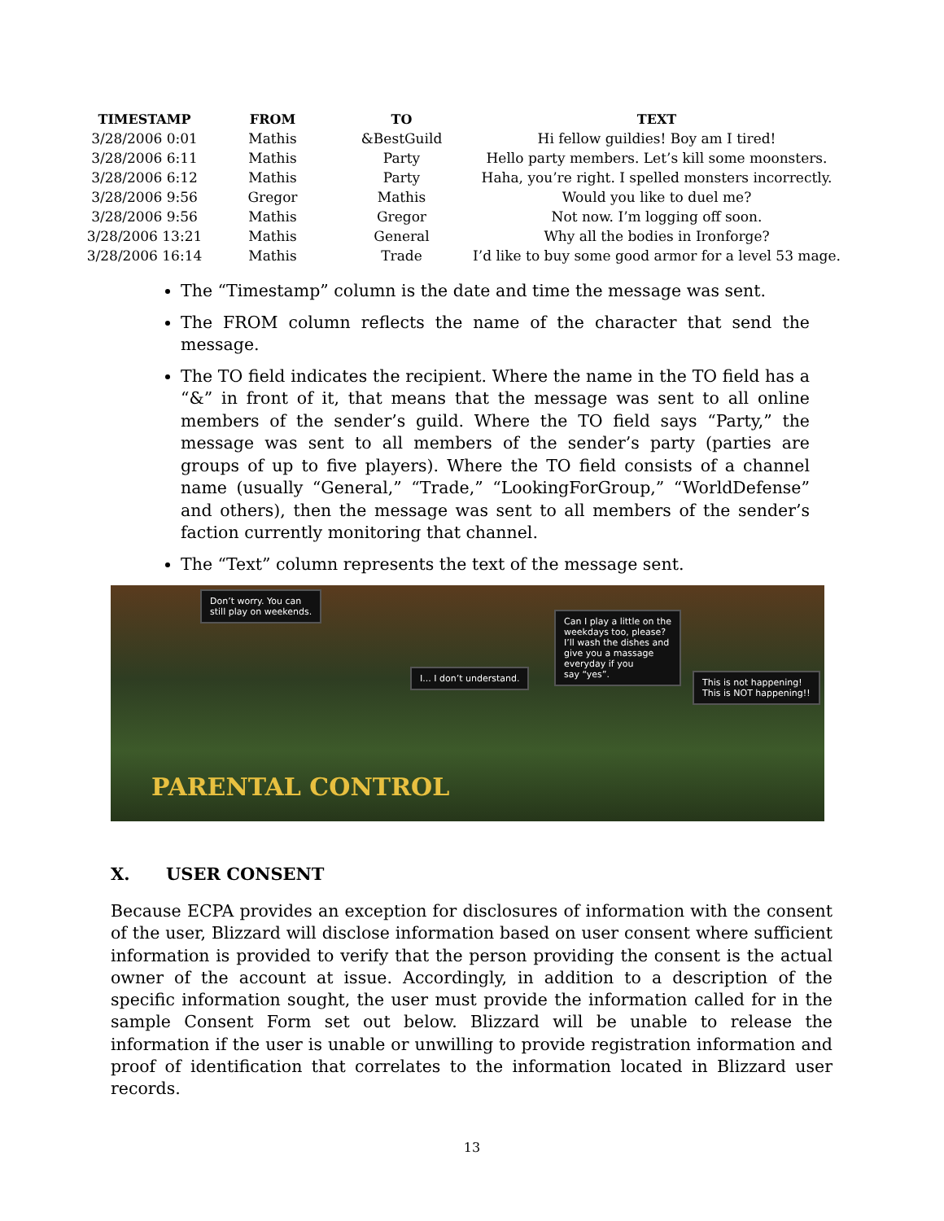| TIMESTAMP | FROM | TO | TEXT |
| --- | --- | --- | --- |
| 3/28/2006 0:01 | Mathis | &BestGuild | Hi fellow guildies! Boy am I tired! |
| 3/28/2006 6:11 | Mathis | Party | Hello party members. Let’s kill some moonsters. |
| 3/28/2006 6:12 | Mathis | Party | Haha, you’re right. I spelled monsters incorrectly. |
| 3/28/2006 9:56 | Gregor | Mathis | Would you like to duel me? |
| 3/28/2006 9:56 | Mathis | Gregor | Not now. I’m logging off soon. |
| 3/28/2006 13:21 | Mathis | General | Why all the bodies in Ironforge? |
| 3/28/2006 16:14 | Mathis | Trade | I’d like to buy some good armor for a level 53 mage. |
The “Timestamp” column is the date and time the message was sent.
The FROM column reflects the name of the character that send the message.
The TO field indicates the recipient. Where the name in the TO field has a “&” in front of it, that means that the message was sent to all online members of the sender’s guild. Where the TO field says “Party,” the message was sent to all members of the sender’s party (parties are groups of up to five players). Where the TO field consists of a channel name (usually “General,” “Trade,” “LookingForGroup,” “WorldDefense” and others), then the message was sent to all members of the sender’s faction currently monitoring that channel.
The “Text” column represents the text of the message sent.
Don’t worry. You can
still play on weekends.
Can I play a little on the
weekdays too, please?
I’ll wash the dishes and
give you a massage
everyday if you
say “yes”.
I... I don’t understand.
This is not happening!
This is NOT happening!!
PARENTAL CONTROL
X. USER CONSENT
Because ECPA provides an exception for disclosures of information with the consent of the user, Blizzard will disclose information based on user consent where sufficient information is provided to verify that the person providing the consent is the actual owner of the account at issue. Accordingly, in addition to a description of the specific information sought, the user must provide the information called for in the sample Consent Form set out below. Blizzard will be unable to release the information if the user is unable or unwilling to provide registration information and proof of identification that correlates to the information located in Blizzard user records.
13